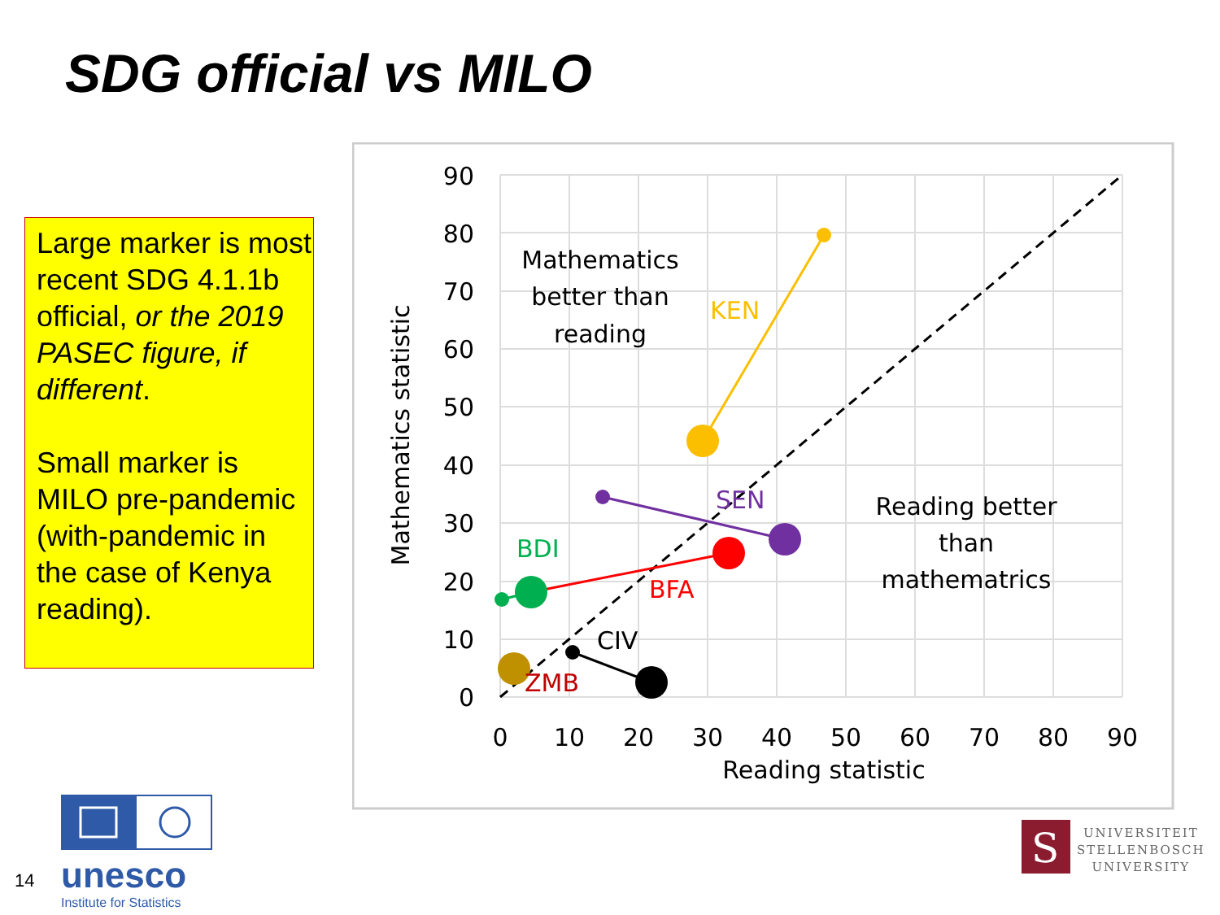SDG official vs MILO
Large marker is most recent SDG 4.1.1b official, or the 2019 PASEC figure, if different.
Small marker is MILO pre-pandemic (with-pandemic in the case of Kenya reading).
90
80
70
60
50
40
30
20
10
0
0
10
20
30
40
50
60
70
80
90
Reading statistic
Mathematics
better than
reading
Reading better
than
mathematrics
Mathematics statistic
KEN
SEN
BDI
BFA
CIV
ZMB
14
unesco
Institute for Statistics
S
UNIVERSITEIT
STELLENBOSCH
UNIVERSITY